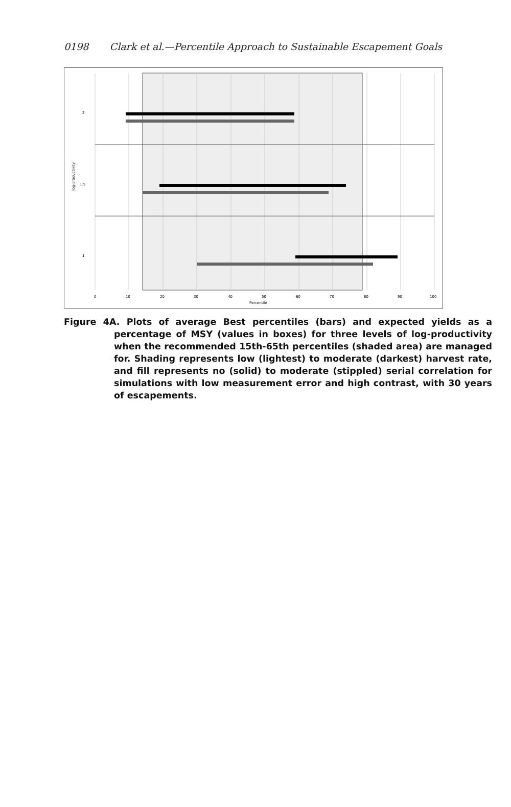0198 Clark et al.—Percentile Approach to Sustainable Escapement Goals
2
1.5
1
log-productivity
0
10
20
30
40
50
60
70
80
90
100
Percentile
Figure 4A. Plots of average Best percentiles (bars) and expected yields as a percentage of MSY (values in boxes) for three levels of log-productivity when the recommended 15th-65th percentiles (shaded area) are managed for. Shading represents low (lightest) to moderate (darkest) harvest rate, and fill represents no (solid) to moderate (stippled) serial correlation for simulations with low measurement error and high contrast, with 30 years of escapements.